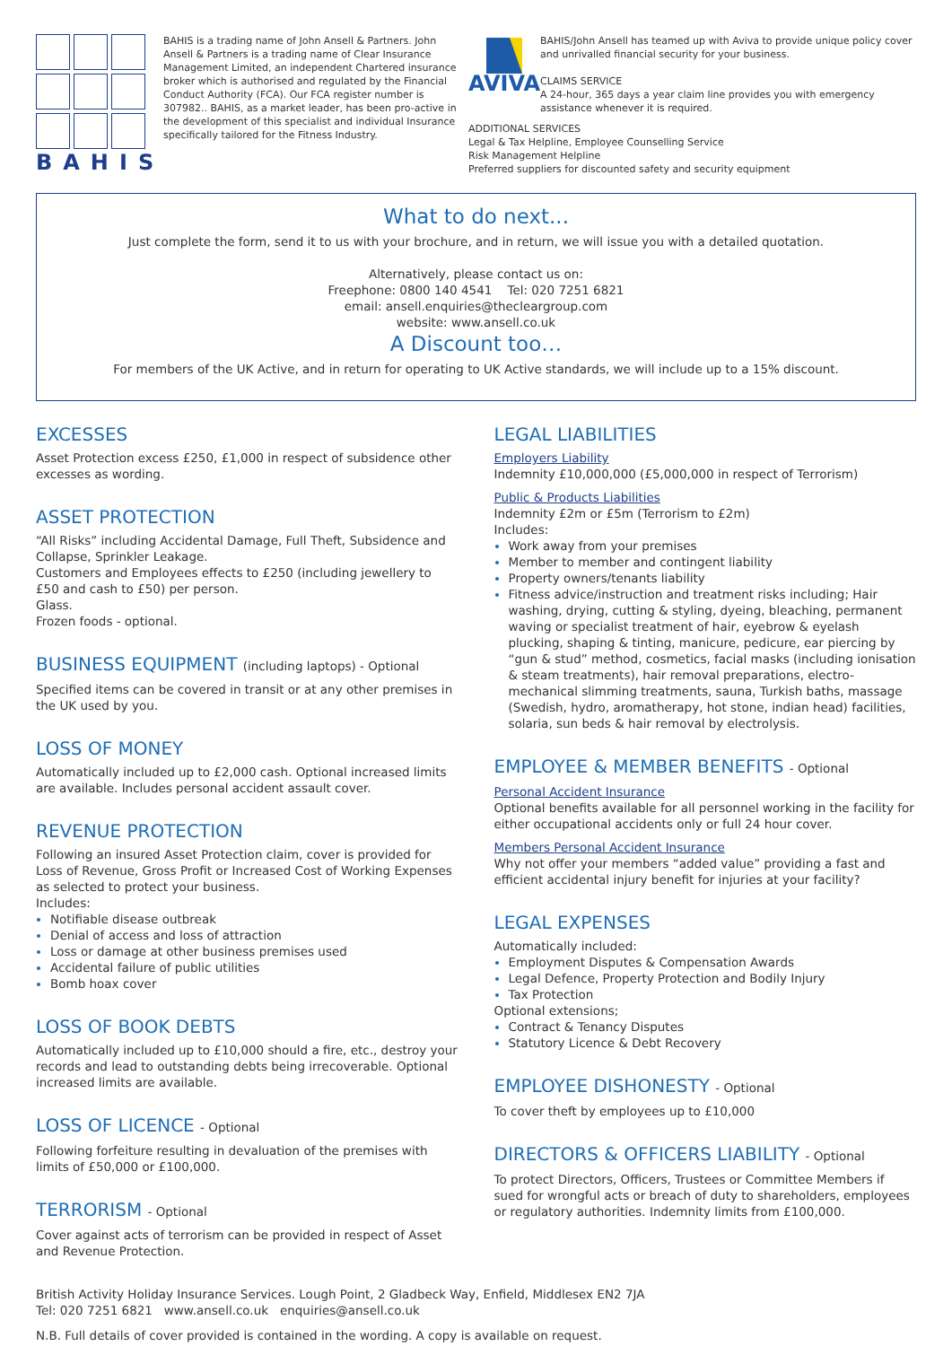BAHIS
BAHIS is a trading name of John Ansell & Partners. John Ansell & Partners is a trading name of Clear Insurance Management Limited, an independent Chartered insurance broker which is authorised and regulated by the Financial Conduct Authority (FCA). Our FCA register number is 307982.. BAHIS, as a market leader, has been pro-active in the development of this specialist and individual Insurance specifically tailored for the Fitness Industry.
AVIVA
BAHIS/John Ansell has teamed up with Aviva to provide unique policy cover and unrivalled financial security for your business.
CLAIMS SERVICE
A 24-hour, 365 days a year claim line provides you with emergency assistance whenever it is required.
ADDITIONAL SERVICES
Legal & Tax Helpline, Employee Counselling Service
Risk Management Helpline
Preferred suppliers for discounted safety and security equipment
What to do next...
Just complete the form, send it to us with your brochure, and in return, we will issue you with a detailed quotation.
Alternatively, please contact us on:
Freephone: 0800 140 4541 Tel: 020 7251 6821
email: ansell.enquiries@thecleargroup.com
website: www.ansell.co.uk
A Discount too…
For members of the UK Active, and in return for operating to UK Active standards, we will include up to a 15% discount.
EXCESSES
Asset Protection excess £250, £1,000 in respect of subsidence other excesses as wording.
ASSET PROTECTION
“All Risks” including Accidental Damage, Full Theft, Subsidence and Collapse, Sprinkler Leakage.
Customers and Employees effects to £250 (including jewellery to £50 and cash to £50) per person.
Glass.
Frozen foods - optional.
BUSINESS EQUIPMENT (including laptops) - Optional
Specified items can be covered in transit or at any other premises in the UK used by you.
LOSS OF MONEY
Automatically included up to £2,000 cash. Optional increased limits are available. Includes personal accident assault cover.
REVENUE PROTECTION
Following an insured Asset Protection claim, cover is provided for Loss of Revenue, Gross Profit or Increased Cost of Working Expenses as selected to protect your business.
Includes:
Notifiable disease outbreak
Denial of access and loss of attraction
Loss or damage at other business premises used
Accidental failure of public utilities
Bomb hoax cover
LOSS OF BOOK DEBTS
Automatically included up to £10,000 should a fire, etc., destroy your records and lead to outstanding debts being irrecoverable. Optional increased limits are available.
LOSS OF LICENCE - Optional
Following forfeiture resulting in devaluation of the premises with limits of £50,000 or £100,000.
TERRORISM - Optional
Cover against acts of terrorism can be provided in respect of Asset and Revenue Protection.
LEGAL LIABILITIES
Employers Liability
Indemnity £10,000,000 (£5,000,000 in respect of Terrorism)
Public & Products Liabilities
Indemnity £2m or £5m (Terrorism to £2m)
Includes:
Work away from your premises
Member to member and contingent liability
Property owners/tenants liability
Fitness advice/instruction and treatment risks including; Hair washing, drying, cutting & styling, dyeing, bleaching, permanent waving or specialist treatment of hair, eyebrow & eyelash plucking, shaping & tinting, manicure, pedicure, ear piercing by “gun & stud” method, cosmetics, facial masks (including ionisation & steam treatments), hair removal preparations, electro-mechanical slimming treatments, sauna, Turkish baths, massage (Swedish, hydro, aromatherapy, hot stone, indian head) facilities, solaria, sun beds & hair removal by electrolysis.
EMPLOYEE & MEMBER BENEFITS - Optional
Personal Accident Insurance
Optional benefits available for all personnel working in the facility for either occupational accidents only or full 24 hour cover.
Members Personal Accident Insurance
Why not offer your members “added value” providing a fast and efficient accidental injury benefit for injuries at your facility?
LEGAL EXPENSES
Automatically included:
Employment Disputes & Compensation Awards
Legal Defence, Property Protection and Bodily Injury
Tax Protection
Optional extensions;
Contract & Tenancy Disputes
Statutory Licence & Debt Recovery
EMPLOYEE DISHONESTY - Optional
To cover theft by employees up to £10,000
DIRECTORS & OFFICERS LIABILITY - Optional
To protect Directors, Officers, Trustees or Committee Members if sued for wrongful acts or breach of duty to shareholders, employees or regulatory authorities. Indemnity limits from £100,000.
British Activity Holiday Insurance Services. Lough Point, 2 Gladbeck Way, Enfield, Middlesex EN2 7JA
Tel: 020 7251 6821 www.ansell.co.uk enquiries@ansell.co.uk
N.B. Full details of cover provided is contained in the wording. A copy is available on request.